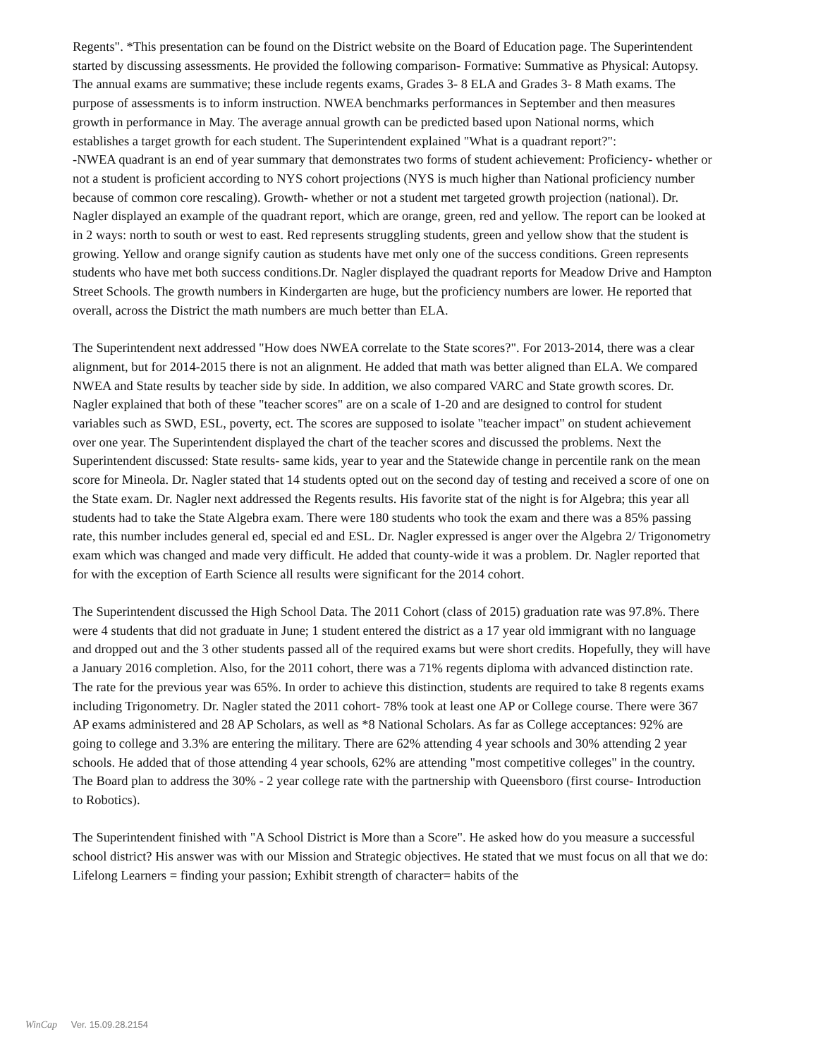Regents". *This presentation can be found on the District website on the Board of Education page. The Superintendent started by discussing assessments. He provided the following comparison- Formative: Summative as Physical: Autopsy. The annual exams are summative; these include regents exams, Grades 3- 8 ELA and Grades 3- 8 Math exams. The purpose of assessments is to inform instruction. NWEA benchmarks performances in September and then measures growth in performance in May. The average annual growth can be predicted based upon National norms, which establishes a target growth for each student. The Superintendent explained "What is a quadrant report?":
-NWEA quadrant is an end of year summary that demonstrates two forms of student achievement: Proficiency- whether or not a student is proficient according to NYS cohort projections (NYS is much higher than National proficiency number because of common core rescaling). Growth- whether or not a student met targeted growth projection (national). Dr. Nagler displayed an example of the quadrant report, which are orange, green, red and yellow. The report can be looked at in 2 ways: north to south or west to east. Red represents struggling students, green and yellow show that the student is growing. Yellow and orange signify caution as students have met only one of the success conditions. Green represents students who have met both success conditions.Dr. Nagler displayed the quadrant reports for Meadow Drive and Hampton Street Schools. The growth numbers in Kindergarten are huge, but the proficiency numbers are lower. He reported that overall, across the District the math numbers are much better than ELA.
The Superintendent next addressed "How does NWEA correlate to the State scores?". For 2013-2014, there was a clear alignment, but for 2014-2015 there is not an alignment. He added that math was better aligned than ELA. We compared NWEA and State results by teacher side by side. In addition, we also compared VARC and State growth scores. Dr. Nagler explained that both of these "teacher scores" are on a scale of 1-20 and are designed to control for student variables such as SWD, ESL, poverty, ect. The scores are supposed to isolate "teacher impact" on student achievement over one year. The Superintendent displayed the chart of the teacher scores and discussed the problems. Next the Superintendent discussed: State results- same kids, year to year and the Statewide change in percentile rank on the mean score for Mineola. Dr. Nagler stated that 14 students opted out on the second day of testing and received a score of one on the State exam. Dr. Nagler next addressed the Regents results. His favorite stat of the night is for Algebra; this year all students had to take the State Algebra exam. There were 180 students who took the exam and there was a 85% passing rate, this number includes general ed, special ed and ESL. Dr. Nagler expressed is anger over the Algebra 2/ Trigonometry exam which was changed and made very difficult. He added that county-wide it was a problem. Dr. Nagler reported that for with the exception of Earth Science all results were significant for the 2014 cohort.
The Superintendent discussed the High School Data. The 2011 Cohort (class of 2015) graduation rate was 97.8%. There were 4 students that did not graduate in June; 1 student entered the district as a 17 year old immigrant with no language and dropped out and the 3 other students passed all of the required exams but were short credits. Hopefully, they will have a January 2016 completion. Also, for the 2011 cohort, there was a 71% regents diploma with advanced distinction rate. The rate for the previous year was 65%. In order to achieve this distinction, students are required to take 8 regents exams including Trigonometry. Dr. Nagler stated the 2011 cohort- 78% took at least one AP or College course. There were 367 AP exams administered and 28 AP Scholars, as well as *8 National Scholars. As far as College acceptances: 92% are going to college and 3.3% are entering the military. There are 62% attending 4 year schools and 30% attending 2 year schools. He added that of those attending 4 year schools, 62% are attending "most competitive colleges" in the country. The Board plan to address the 30% - 2 year college rate with the partnership with Queensboro (first course- Introduction to Robotics).
The Superintendent finished with "A School District is More than a Score". He asked how do you measure a successful school district? His answer was with our Mission and Strategic objectives. He stated that we must focus on all that we do: Lifelong Learners = finding your passion; Exhibit strength of character= habits of the
WinCap Ver. 15.09.28.2154